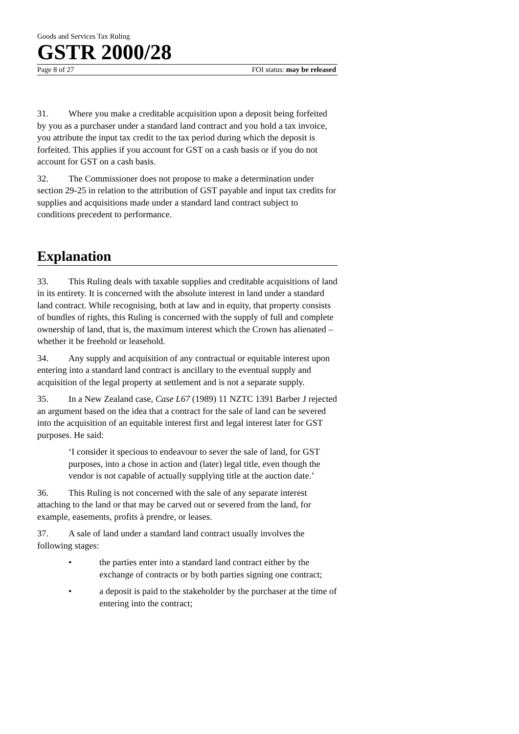Goods and Services Tax Ruling
GSTR 2000/28
Page 8 of 27 FOI status: may be released
31. Where you make a creditable acquisition upon a deposit being forfeited by you as a purchaser under a standard land contract and you hold a tax invoice, you attribute the input tax credit to the tax period during which the deposit is forfeited. This applies if you account for GST on a cash basis or if you do not account for GST on a cash basis.
32. The Commissioner does not propose to make a determination under section 29-25 in relation to the attribution of GST payable and input tax credits for supplies and acquisitions made under a standard land contract subject to conditions precedent to performance.
Explanation
33. This Ruling deals with taxable supplies and creditable acquisitions of land in its entirety. It is concerned with the absolute interest in land under a standard land contract. While recognising, both at law and in equity, that property consists of bundles of rights, this Ruling is concerned with the supply of full and complete ownership of land, that is, the maximum interest which the Crown has alienated – whether it be freehold or leasehold.
34. Any supply and acquisition of any contractual or equitable interest upon entering into a standard land contract is ancillary to the eventual supply and acquisition of the legal property at settlement and is not a separate supply.
35. In a New Zealand case, Case L67 (1989) 11 NZTC 1391 Barber J rejected an argument based on the idea that a contract for the sale of land can be severed into the acquisition of an equitable interest first and legal interest later for GST purposes. He said:
‘I consider it specious to endeavour to sever the sale of land, for GST purposes, into a chose in action and (later) legal title, even though the vendor is not capable of actually supplying title at the auction date.’
36. This Ruling is not concerned with the sale of any separate interest attaching to the land or that may be carved out or severed from the land, for example, easements, profits à prendre, or leases.
37. A sale of land under a standard land contract usually involves the following stages:
• the parties enter into a standard land contract either by the exchange of contracts or by both parties signing one contract;
• a deposit is paid to the stakeholder by the purchaser at the time of entering into the contract;